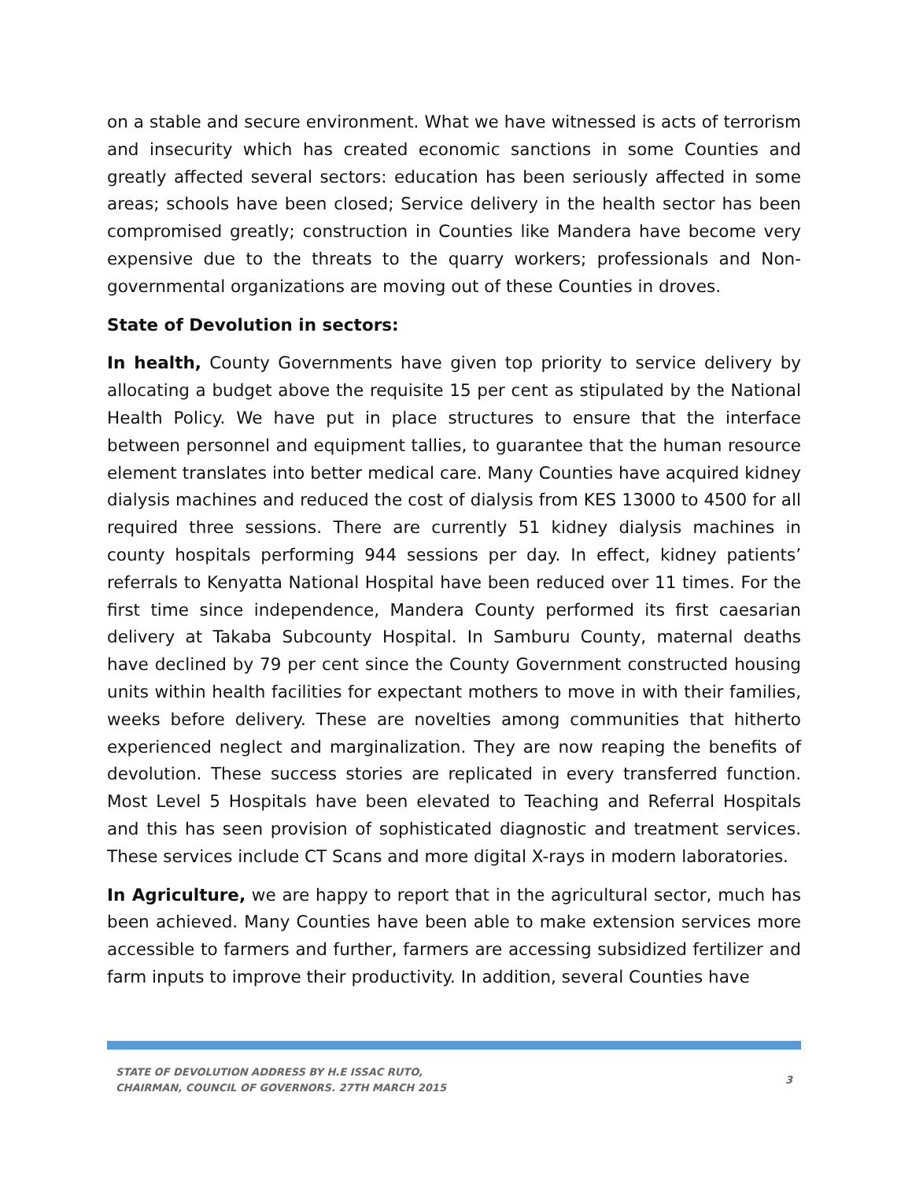on a stable and secure environment. What we have witnessed is acts of terrorism and insecurity which has created economic sanctions in some Counties and greatly affected several sectors: education has been seriously affected in some areas; schools have been closed; Service delivery in the health sector has been compromised greatly; construction in Counties like Mandera have become very expensive due to the threats to the quarry workers; professionals and Non-governmental organizations are moving out of these Counties in droves.
State of Devolution in sectors:
In health, County Governments have given top priority to service delivery by allocating a budget above the requisite 15 per cent as stipulated by the National Health Policy. We have put in place structures to ensure that the interface between personnel and equipment tallies, to guarantee that the human resource element translates into better medical care. Many Counties have acquired kidney dialysis machines and reduced the cost of dialysis from KES 13000 to 4500 for all required three sessions. There are currently 51 kidney dialysis machines in county hospitals performing 944 sessions per day. In effect, kidney patients’ referrals to Kenyatta National Hospital have been reduced over 11 times. For the first time since independence, Mandera County performed its first caesarian delivery at Takaba Subcounty Hospital. In Samburu County, maternal deaths have declined by 79 per cent since the County Government constructed housing units within health facilities for expectant mothers to move in with their families, weeks before delivery. These are novelties among communities that hitherto experienced neglect and marginalization. They are now reaping the benefits of devolution. These success stories are replicated in every transferred function. Most Level 5 Hospitals have been elevated to Teaching and Referral Hospitals and this has seen provision of sophisticated diagnostic and treatment services. These services include CT Scans and more digital X-rays in modern laboratories.
In Agriculture, we are happy to report that in the agricultural sector, much has been achieved. Many Counties have been able to make extension services more accessible to farmers and further, farmers are accessing subsidized fertilizer and farm inputs to improve their productivity. In addition, several Counties have
STATE OF DEVOLUTION ADDRESS BY H.E ISSAC RUTO,
CHAIRMAN, COUNCIL OF GOVERNORS. 27TH MARCH 2015
3